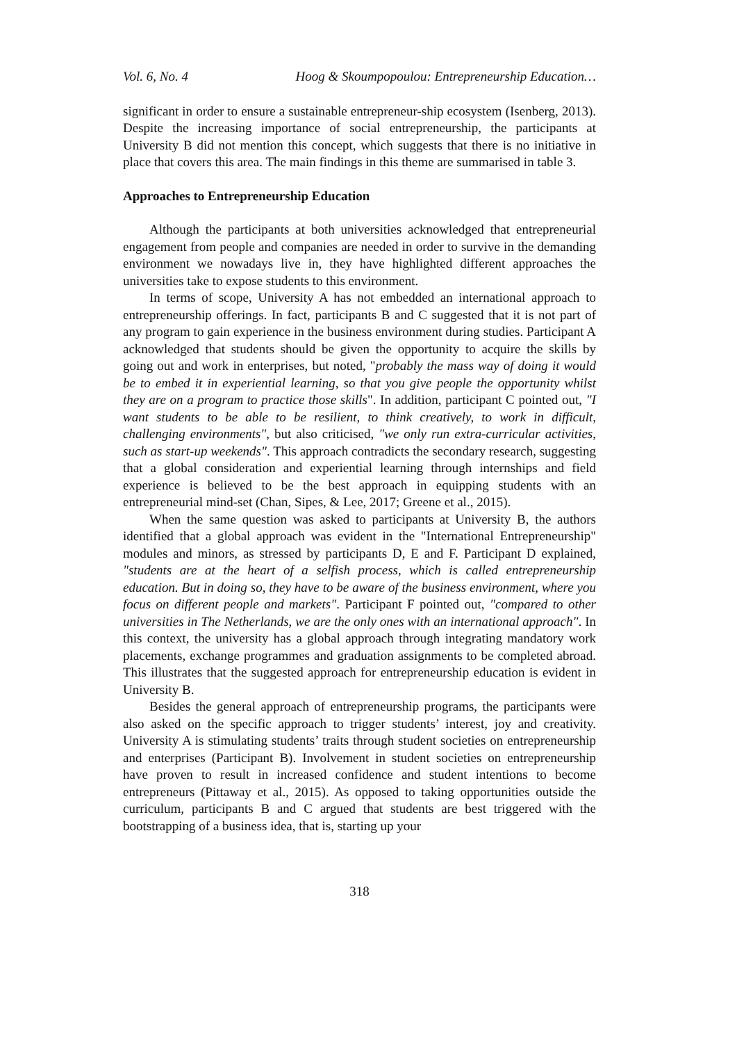Vol. 6, No. 4 Hoog & Skoumpopoulou: Entrepreneurship Education…
significant in order to ensure a sustainable entrepreneur-ship ecosystem (Isenberg, 2013). Despite the increasing importance of social entrepreneurship, the participants at University B did not mention this concept, which suggests that there is no initiative in place that covers this area. The main findings in this theme are summarised in table 3.
Approaches to Entrepreneurship Education
Although the participants at both universities acknowledged that entrepreneurial engagement from people and companies are needed in order to survive in the demanding environment we nowadays live in, they have highlighted different approaches the universities take to expose students to this environment.
In terms of scope, University A has not embedded an international approach to entrepreneurship offerings. In fact, participants B and C suggested that it is not part of any program to gain experience in the business environment during studies. Participant A acknowledged that students should be given the opportunity to acquire the skills by going out and work in enterprises, but noted, "probably the mass way of doing it would be to embed it in experiential learning, so that you give people the opportunity whilst they are on a program to practice those skills". In addition, participant C pointed out, "I want students to be able to be resilient, to think creatively, to work in difficult, challenging environments", but also criticised, "we only run extra-curricular activities, such as start-up weekends". This approach contradicts the secondary research, suggesting that a global consideration and experiential learning through internships and field experience is believed to be the best approach in equipping students with an entrepreneurial mind-set (Chan, Sipes, & Lee, 2017; Greene et al., 2015).
When the same question was asked to participants at University B, the authors identified that a global approach was evident in the "International Entrepreneurship" modules and minors, as stressed by participants D, E and F. Participant D explained, "students are at the heart of a selfish process, which is called entrepreneurship education. But in doing so, they have to be aware of the business environment, where you focus on different people and markets". Participant F pointed out, "compared to other universities in The Netherlands, we are the only ones with an international approach". In this context, the university has a global approach through integrating mandatory work placements, exchange programmes and graduation assignments to be completed abroad. This illustrates that the suggested approach for entrepreneurship education is evident in University B.
Besides the general approach of entrepreneurship programs, the participants were also asked on the specific approach to trigger students’ interest, joy and creativity. University A is stimulating students’ traits through student societies on entrepreneurship and enterprises (Participant B). Involvement in student societies on entrepreneurship have proven to result in increased confidence and student intentions to become entrepreneurs (Pittaway et al., 2015). As opposed to taking opportunities outside the curriculum, participants B and C argued that students are best triggered with the bootstrapping of a business idea, that is, starting up your
318